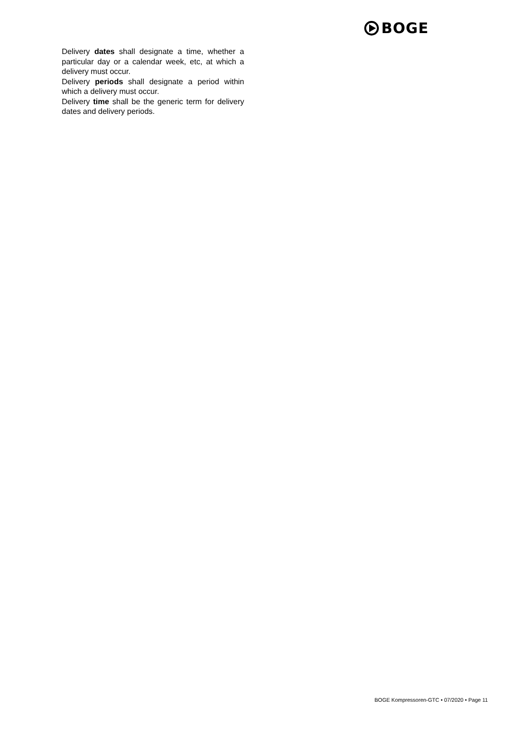BOGE
Delivery dates shall designate a time, whether a particular day or a calendar week, etc, at which a delivery must occur.
Delivery periods shall designate a period within which a delivery must occur.
Delivery time shall be the generic term for delivery dates and delivery periods.
BOGE Kompressoren-GTC • 07/2020 • Page 11